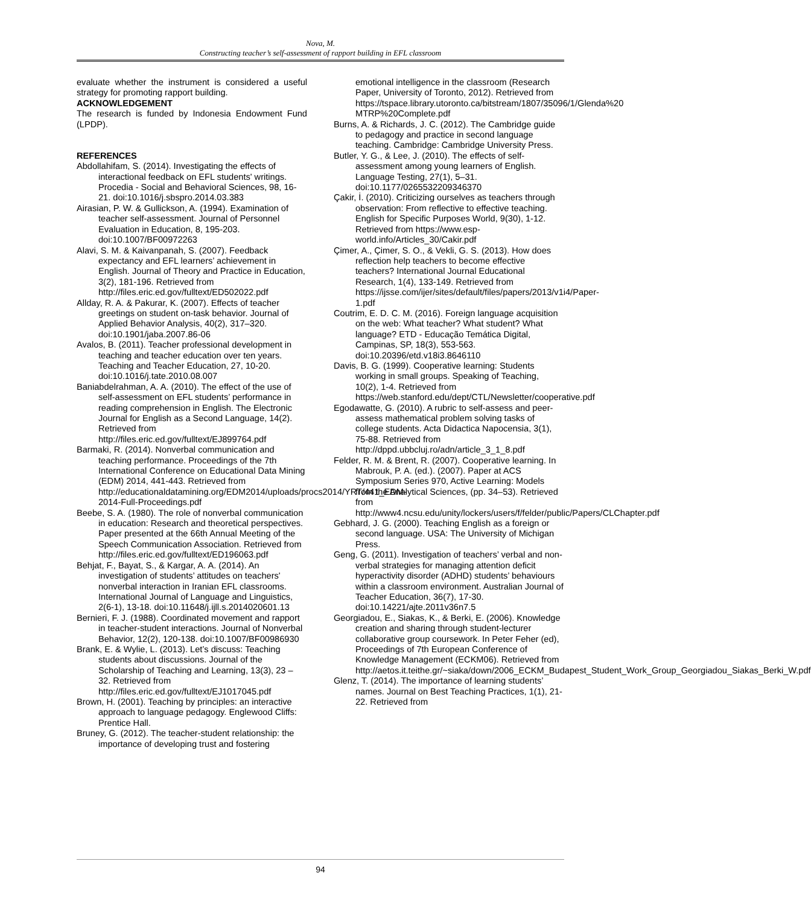Nova, M.
Constructing teacher’s self-assessment of rapport building in EFL classroom
evaluate whether the instrument is considered a useful strategy for promoting rapport building.
ACKNOWLEDGEMENT
The research is funded by Indonesia Endowment Fund (LPDP).
REFERENCES
Abdollahifam, S. (2014). Investigating the effects of interactional feedback on EFL students' writings. Procedia - Social and Behavioral Sciences, 98, 16-21. doi:10.1016/j.sbspro.2014.03.383
Airasian, P. W. & Gullickson, A. (1994). Examination of teacher self-assessment. Journal of Personnel Evaluation in Education, 8, 195-203. doi:10.1007/BF00972263
Alavi, S. M. & Kaivanpanah, S. (2007). Feedback expectancy and EFL learners’ achievement in English. Journal of Theory and Practice in Education, 3(2), 181-196. Retrieved from http://files.eric.ed.gov/fulltext/ED502022.pdf
Allday, R. A. & Pakurar, K. (2007). Effects of teacher greetings on student on-task behavior. Journal of Applied Behavior Analysis, 40(2), 317–320. doi:10.1901/jaba.2007.86-06
Avalos, B. (2011). Teacher professional development in teaching and teacher education over ten years. Teaching and Teacher Education, 27, 10-20. doi:10.1016/j.tate.2010.08.007
Baniabdelrahman, A. A. (2010). The effect of the use of self-assessment on EFL students’ performance in reading comprehension in English. The Electronic Journal for English as a Second Language, 14(2). Retrieved from http://files.eric.ed.gov/fulltext/EJ899764.pdf
Barmaki, R. (2014). Nonverbal communication and teaching performance. Proceedings of the 7th International Conference on Educational Data Mining (EDM) 2014, 441-443. Retrieved from http://educationaldatamining.org/EDM2014/uploads/procs2014/YRT/441_EDM-2014-Full-Proceedings.pdf
Beebe, S. A. (1980). The role of nonverbal communication in education: Research and theoretical perspectives. Paper presented at the 66th Annual Meeting of the Speech Communication Association. Retrieved from http://files.eric.ed.gov/fulltext/ED196063.pdf
Behjat, F., Bayat, S., & Kargar, A. A. (2014). An investigation of students’ attitudes on teachers' nonverbal interaction in Iranian EFL classrooms. International Journal of Language and Linguistics, 2(6-1), 13-18. doi:10.11648/j.ijll.s.2014020601.13
Bernieri, F. J. (1988). Coordinated movement and rapport in teacher-student interactions. Journal of Nonverbal Behavior, 12(2), 120-138. doi:10.1007/BF00986930
Brank, E. & Wylie, L. (2013). Let’s discuss: Teaching students about discussions. Journal of the Scholarship of Teaching and Learning, 13(3), 23 – 32. Retrieved from http://files.eric.ed.gov/fulltext/EJ1017045.pdf
Brown, H. (2001). Teaching by principles: an interactive approach to language pedagogy. Englewood Cliffs: Prentice Hall.
Bruney, G. (2012). The teacher-student relationship: the importance of developing trust and fostering
emotional intelligence in the classroom (Research Paper, University of Toronto, 2012). Retrieved from https://tspace.library.utoronto.ca/bitstream/1807/35096/1/Glenda%20 MTRP%20Complete.pdf
Burns, A. & Richards, J. C. (2012). The Cambridge guide to pedagogy and practice in second language teaching. Cambridge: Cambridge University Press.
Butler, Y. G., & Lee, J. (2010). The effects of self-assessment among young learners of English. Language Testing, 27(1), 5–31. doi:10.1177/0265532209346370
Çakir, İ. (2010). Criticizing ourselves as teachers through observation: From reflective to effective teaching. English for Specific Purposes World, 9(30), 1-12. Retrieved from https://www.esp-world.info/Articles_30/Cakir.pdf
Çimer, A., Çimer, S. O., & Vekli, G. S. (2013). How does reflection help teachers to become effective teachers? International Journal Educational Research, 1(4), 133-149. Retrieved from https://ijsse.com/ijer/sites/default/files/papers/2013/v1i4/Paper-1.pdf
Coutrim, E. D. C. M. (2016). Foreign language acquisition on the web: What teacher? What student? What language? ETD - Educação Temática Digital, Campinas, SP, 18(3), 553-563. doi:10.20396/etd.v18i3.8646110
Davis, B. G. (1999). Cooperative learning: Students working in small groups. Speaking of Teaching, 10(2), 1-4. Retrieved from https://web.stanford.edu/dept/CTL/Newsletter/cooperative.pdf
Egodawatte, G. (2010). A rubric to self-assess and peer-assess mathematical problem solving tasks of college students. Acta Didactica Napocensia, 3(1), 75-88. Retrieved from http://dppd.ubbcluj.ro/adn/article_3_1_8.pdf
Felder, R. M. & Brent, R. (2007). Cooperative learning. In Mabrouk, P. A. (ed.). (2007). Paper at ACS Symposium Series 970, Active Learning: Models from the Analytical Sciences, (pp. 34–53). Retrieved from http://www4.ncsu.edu/unity/lockers/users/f/felder/public/Papers/CLChapter.pdf
Gebhard, J. G. (2000). Teaching English as a foreign or second language. USA: The University of Michigan Press.
Geng, G. (2011). Investigation of teachers’ verbal and non-verbal strategies for managing attention deficit hyperactivity disorder (ADHD) students’ behaviours within a classroom environment. Australian Journal of Teacher Education, 36(7), 17-30. doi:10.14221/ajte.2011v36n7.5
Georgiadou, E., Siakas, K., & Berki, E. (2006). Knowledge creation and sharing through student-lecturer collaborative group coursework. In Peter Feher (ed), Proceedings of 7th European Conference of Knowledge Management (ECKM06). Retrieved from http://aetos.it.teithe.gr/~siaka/down/2006_ECKM_Budapest_Student_Work_Group_Georgiadou_Siakas_Berki_W.pdf
Glenz, T. (2014). The importance of learning students’ names. Journal on Best Teaching Practices, 1(1), 21-22. Retrieved from
94